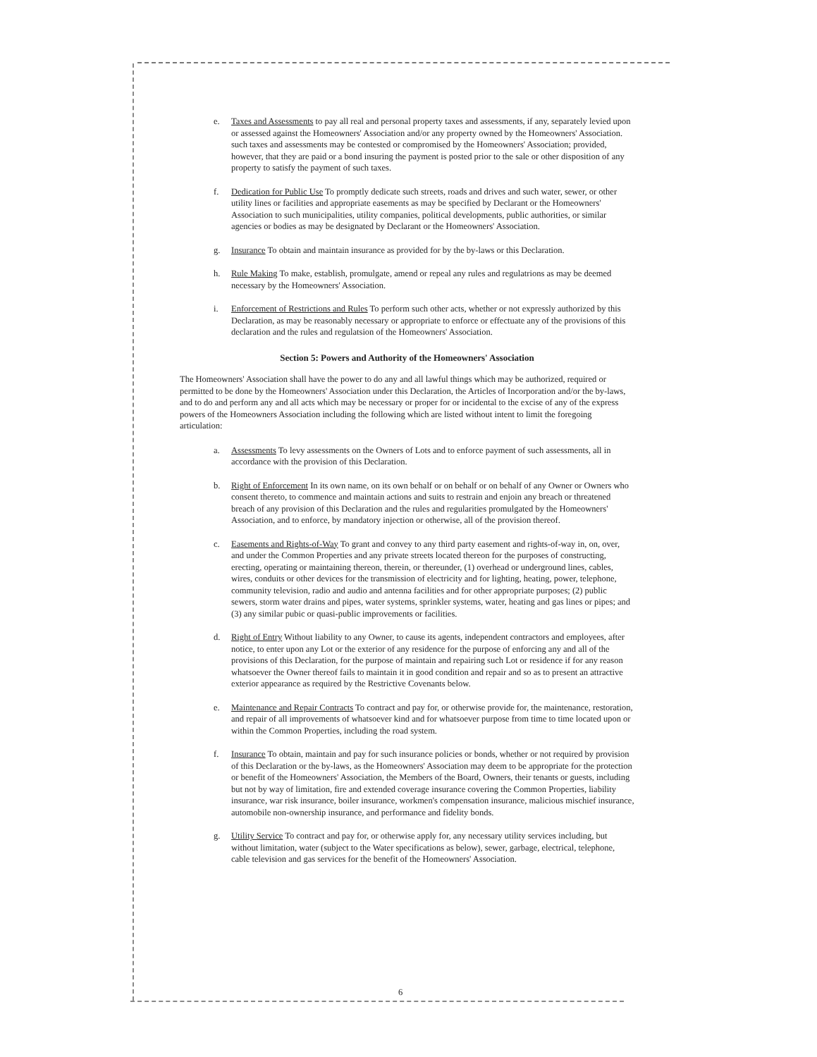e. Taxes and Assessments to pay all real and personal property taxes and assessments, if any, separately levied upon or assessed against the Homeowners' Association and/or any property owned by the Homeowners' Association. such taxes and assessments may be contested or compromised by the Homeowners' Association; provided, however, that they are paid or a bond insuring the payment is posted prior to the sale or other disposition of any property to satisfy the payment of such taxes.
f. Dedication for Public Use To promptly dedicate such streets, roads and drives and such water, sewer, or other utility lines or facilities and appropriate easements as may be specified by Declarant or the Homeowners' Association to such municipalities, utility companies, political developments, public authorities, or similar agencies or bodies as may be designated by Declarant or the Homeowners' Association.
g. Insurance To obtain and maintain insurance as provided for by the by-laws or this Declaration.
h. Rule Making To make, establish, promulgate, amend or repeal any rules and regulatrions as may be deemed necessary by the Homeowners' Association.
i. Enforcement of Restrictions and Rules To perform such other acts, whether or not expressly authorized by this Declaration, as may be reasonably necessary or appropriate to enforce or effectuate any of the provisions of this declaration and the rules and regulatsion of the Homeowners' Association.
Section 5: Powers and Authority of the Homeowners' Association
The Homeowners' Association shall have the power to do any and all lawful things which may be authorized, required or permitted to be done by the Homeowners' Association under this Declaration, the Articles of Incorporation and/or the by-laws, and to do and perform any and all acts which may be necessary or proper for or incidental to the excise of any of the express powers of the Homeowners Association including the following which are listed without intent to limit the foregoing articulation:
a. Assessments To levy assessments on the Owners of Lots and to enforce payment of such assessments, all in accordance with the provision of this Declaration.
b. Right of Enforcement In its own name, on its own behalf or on behalf or on behalf of any Owner or Owners who consent thereto, to commence and maintain actions and suits to restrain and enjoin any breach or threatened breach of any provision of this Declaration and the rules and regularities promulgated by the Homeowners' Association, and to enforce, by mandatory injection or otherwise, all of the provision thereof.
c. Easements and Rights-of-Way To grant and convey to any third party easement and rights-of-way in, on, over, and under the Common Properties and any private streets located thereon for the purposes of constructing, erecting, operating or maintaining thereon, therein, or thereunder, (1) overhead or underground lines, cables, wires, conduits or other devices for the transmission of electricity and for lighting, heating, power, telephone, community television, radio and audio and antenna facilities and for other appropriate purposes; (2) public sewers, storm water drains and pipes, water systems, sprinkler systems, water, heating and gas lines or pipes; and (3) any similar pubic or quasi-public improvements or facilities.
d. Right of Entry Without liability to any Owner, to cause its agents, independent contractors and employees, after notice, to enter upon any Lot or the exterior of any residence for the purpose of enforcing any and all of the provisions of this Declaration, for the purpose of maintain and repairing such Lot or residence if for any reason whatsoever the Owner thereof fails to maintain it in good condition and repair and so as to present an attractive exterior appearance as required by the Restrictive Covenants below.
e. Maintenance and Repair Contracts To contract and pay for, or otherwise provide for, the maintenance, restoration, and repair of all improvements of whatsoever kind and for whatsoever purpose from time to time located upon or within the Common Properties, including the road system.
f. Insurance To obtain, maintain and pay for such insurance policies or bonds, whether or not required by provision of this Declaration or the by-laws, as the Homeowners' Association may deem to be appropriate for the protection or benefit of the Homeowners' Association, the Members of the Board, Owners, their tenants or guests, including but not by way of limitation, fire and extended coverage insurance covering the Common Properties, liability insurance, war risk insurance, boiler insurance, workmen's compensation insurance, malicious mischief insurance, automobile non-ownership insurance, and performance and fidelity bonds.
g. Utility Service To contract and pay for, or otherwise apply for, any necessary utility services including, but without limitation, water (subject to the Water specifications as below), sewer, garbage, electrical, telephone, cable television and gas services for the benefit of the Homeowners' Association.
6